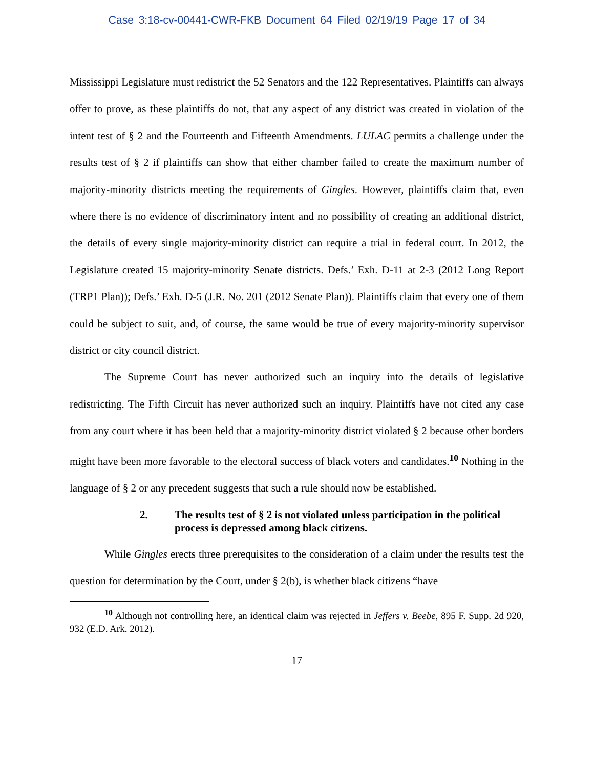Case 3:18-cv-00441-CWR-FKB Document 64 Filed 02/19/19 Page 17 of 34
Mississippi Legislature must redistrict the 52 Senators and the 122 Representatives. Plaintiffs can always offer to prove, as these plaintiffs do not, that any aspect of any district was created in violation of the intent test of § 2 and the Fourteenth and Fifteenth Amendments. LULAC permits a challenge under the results test of § 2 if plaintiffs can show that either chamber failed to create the maximum number of majority-minority districts meeting the requirements of Gingles. However, plaintiffs claim that, even where there is no evidence of discriminatory intent and no possibility of creating an additional district, the details of every single majority-minority district can require a trial in federal court. In 2012, the Legislature created 15 majority-minority Senate districts. Defs.’ Exh. D-11 at 2-3 (2012 Long Report (TRP1 Plan)); Defs.’ Exh. D-5 (J.R. No. 201 (2012 Senate Plan)). Plaintiffs claim that every one of them could be subject to suit, and, of course, the same would be true of every majority-minority supervisor district or city council district.
The Supreme Court has never authorized such an inquiry into the details of legislative redistricting. The Fifth Circuit has never authorized such an inquiry. Plaintiffs have not cited any case from any court where it has been held that a majority-minority district violated § 2 because other borders might have been more favorable to the electoral success of black voters and candidates.<sup>10</sup> Nothing in the language of § 2 or any precedent suggests that such a rule should now be established.
2. The results test of § 2 is not violated unless participation in the political process is depressed among black citizens.
While Gingles erects three prerequisites to the consideration of a claim under the results test the question for determination by the Court, under § 2(b), is whether black citizens “have
<sup>10</sup> Although not controlling here, an identical claim was rejected in Jeffers v. Beebe, 895 F. Supp. 2d 920, 932 (E.D. Ark. 2012).
17